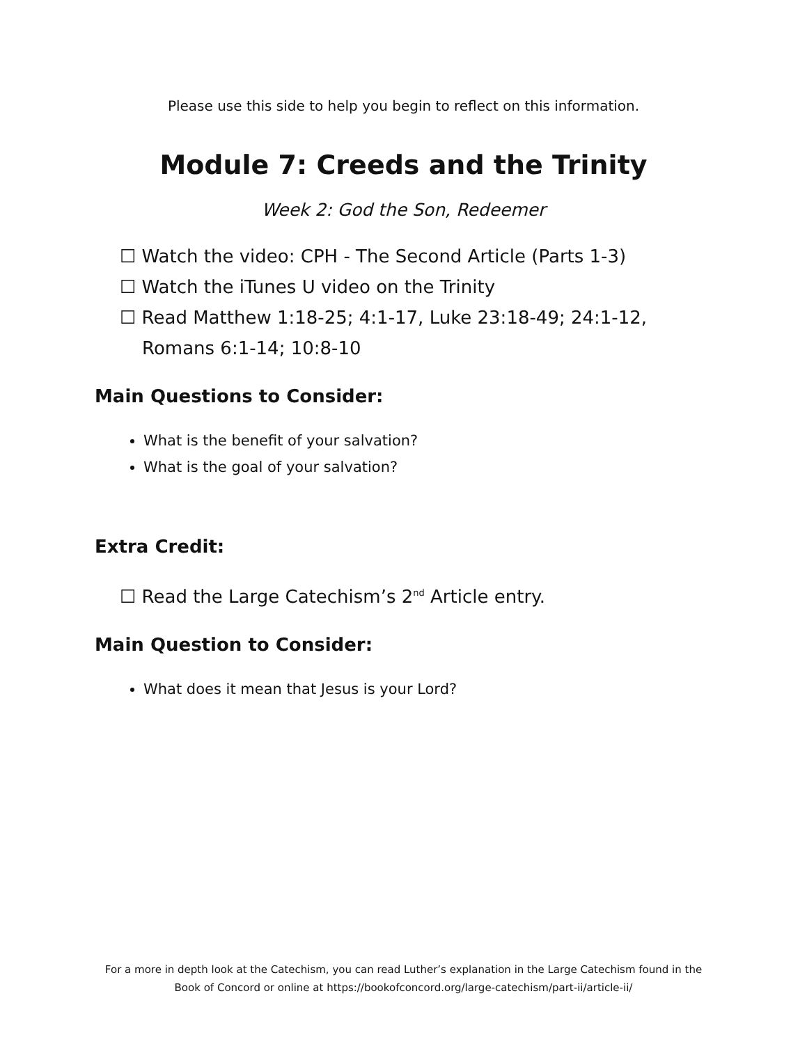Please use this side to help you begin to reflect on this information.
Module 7: Creeds and the Trinity
Week 2: God the Son, Redeemer
☐ Watch the video: CPH - The Second Article (Parts 1-3)
☐ Watch the iTunes U video on the Trinity
☐ Read Matthew 1:18-25; 4:1-17, Luke 23:18-49; 24:1-12, Romans 6:1-14; 10:8-10
Main Questions to Consider:
What is the benefit of your salvation?
What is the goal of your salvation?
Extra Credit:
☐ Read the Large Catechism’s 2<sup>nd</sup> Article entry.
Main Question to Consider:
What does it mean that Jesus is your Lord?
For a more in depth look at the Catechism, you can read Luther’s explanation in the Large Catechism found in the Book of Concord or online at https://bookofconcord.org/large-catechism/part-ii/article-ii/